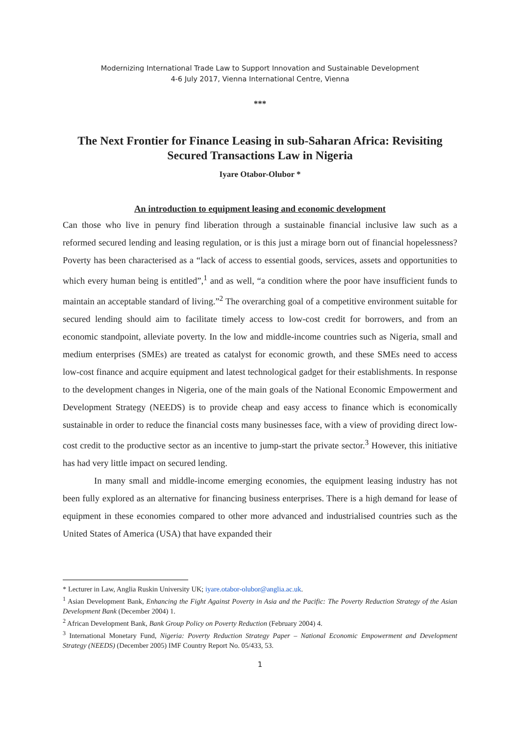Modernizing International Trade Law to Support Innovation and Sustainable Development
4-6 July 2017, Vienna International Centre, Vienna
***
The Next Frontier for Finance Leasing in sub-Saharan Africa: Revisiting Secured Transactions Law in Nigeria
Iyare Otabor-Olubor *
An introduction to equipment leasing and economic development
Can those who live in penury find liberation through a sustainable financial inclusive law such as a reformed secured lending and leasing regulation, or is this just a mirage born out of financial hopelessness? Poverty has been characterised as a “lack of access to essential goods, services, assets and opportunities to which every human being is entitled”,<sup>1</sup> and as well, “a condition where the poor have insufficient funds to maintain an acceptable standard of living.”<sup>2</sup> The overarching goal of a competitive environment suitable for secured lending should aim to facilitate timely access to low-cost credit for borrowers, and from an economic standpoint, alleviate poverty. In the low and middle-income countries such as Nigeria, small and medium enterprises (SMEs) are treated as catalyst for economic growth, and these SMEs need to access low-cost finance and acquire equipment and latest technological gadget for their establishments. In response to the development changes in Nigeria, one of the main goals of the National Economic Empowerment and Development Strategy (NEEDS) is to provide cheap and easy access to finance which is economically sustainable in order to reduce the financial costs many businesses face, with a view of providing direct low-cost credit to the productive sector as an incentive to jump-start the private sector.<sup>3</sup> However, this initiative has had very little impact on secured lending.
In many small and middle-income emerging economies, the equipment leasing industry has not been fully explored as an alternative for financing business enterprises. There is a high demand for lease of equipment in these economies compared to other more advanced and industrialised countries such as the United States of America (USA) that have expanded their
* Lecturer in Law, Anglia Ruskin University UK; iyare.otabor-olubor@anglia.ac.uk.
<sup>1</sup> Asian Development Bank, Enhancing the Fight Against Poverty in Asia and the Pacific: The Poverty Reduction Strategy of the Asian Development Bank (December 2004) 1.
<sup>2</sup> African Development Bank, Bank Group Policy on Poverty Reduction (February 2004) 4.
<sup>3</sup> International Monetary Fund, Nigeria: Poverty Reduction Strategy Paper – National Economic Empowerment and Development Strategy (NEEDS) (December 2005) IMF Country Report No. 05/433, 53.
1